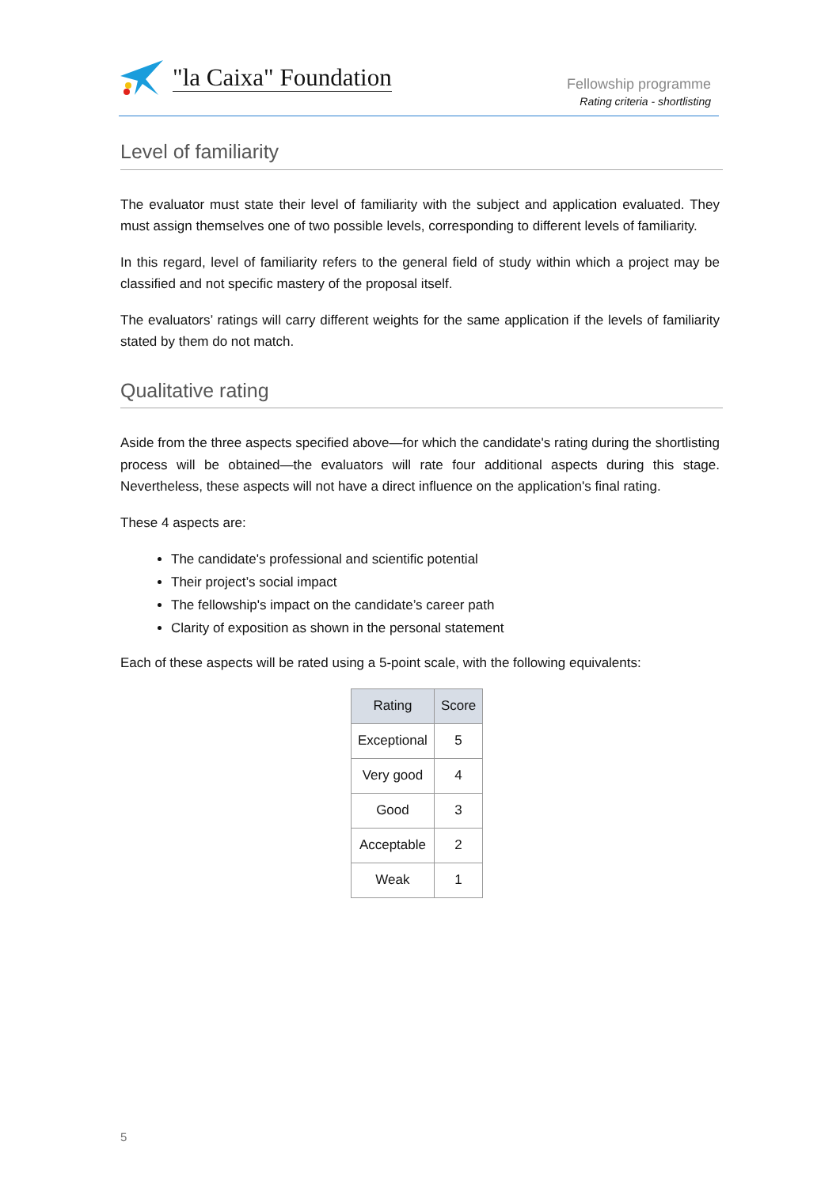"la Caixa" Foundation
Fellowship programme
Rating criteria - shortlisting
Level of familiarity
The evaluator must state their level of familiarity with the subject and application evaluated. They must assign themselves one of two possible levels, corresponding to different levels of familiarity.
In this regard, level of familiarity refers to the general field of study within which a project may be classified and not specific mastery of the proposal itself.
The evaluators’ ratings will carry different weights for the same application if the levels of familiarity stated by them do not match.
Qualitative rating
Aside from the three aspects specified above—for which the candidate's rating during the shortlisting process will be obtained—the evaluators will rate four additional aspects during this stage. Nevertheless, these aspects will not have a direct influence on the application's final rating.
These 4 aspects are:
The candidate's professional and scientific potential
Their project’s social impact
The fellowship's impact on the candidate’s career path
Clarity of exposition as shown in the personal statement
Each of these aspects will be rated using a 5-point scale, with the following equivalents:
| Rating | Score |
| --- | --- |
| Exceptional | 5 |
| Very good | 4 |
| Good | 3 |
| Acceptable | 2 |
| Weak | 1 |
5